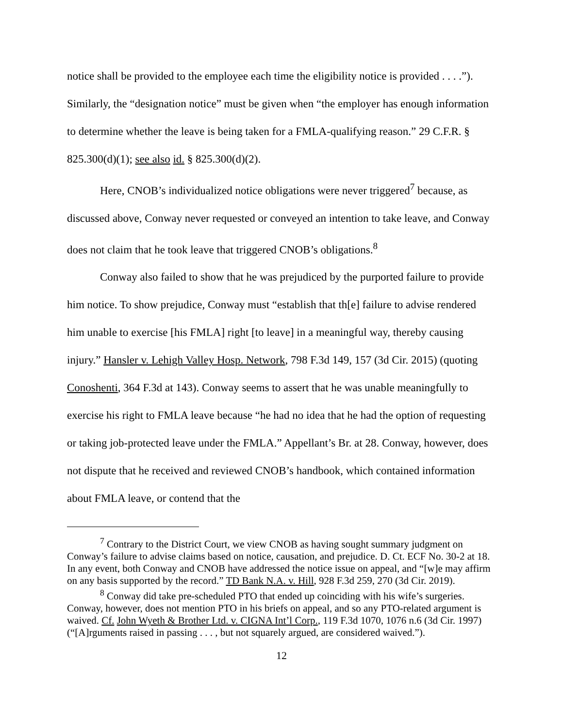notice shall be provided to the employee each time the eligibility notice is provided . . . .”). Similarly, the “designation notice” must be given when “the employer has enough information to determine whether the leave is being taken for a FMLA-qualifying reason.” 29 C.F.R. § 825.300(d)(1); see also id. § 825.300(d)(2).
Here, CNOB’s individualized notice obligations were never triggered<sup>7</sup> because, as discussed above, Conway never requested or conveyed an intention to take leave, and Conway does not claim that he took leave that triggered CNOB’s obligations.<sup>8</sup>
Conway also failed to show that he was prejudiced by the purported failure to provide him notice. To show prejudice, Conway must “establish that th[e] failure to advise rendered him unable to exercise [his FMLA] right [to leave] in a meaningful way, thereby causing injury.” Hansler v. Lehigh Valley Hosp. Network, 798 F.3d 149, 157 (3d Cir. 2015) (quoting Conoshenti, 364 F.3d at 143). Conway seems to assert that he was unable meaningfully to exercise his right to FMLA leave because “he had no idea that he had the option of requesting or taking job-protected leave under the FMLA.” Appellant’s Br. at 28. Conway, however, does not dispute that he received and reviewed CNOB’s handbook, which contained information about FMLA leave, or contend that the
<sup>7</sup> Contrary to the District Court, we view CNOB as having sought summary judgment on Conway’s failure to advise claims based on notice, causation, and prejudice. D. Ct. ECF No. 30-2 at 18. In any event, both Conway and CNOB have addressed the notice issue on appeal, and “[w]e may affirm on any basis supported by the record.” TD Bank N.A. v. Hill, 928 F.3d 259, 270 (3d Cir. 2019).
<sup>8</sup> Conway did take pre-scheduled PTO that ended up coinciding with his wife’s surgeries. Conway, however, does not mention PTO in his briefs on appeal, and so any PTO-related argument is waived. Cf. John Wyeth & Brother Ltd. v. CIGNA Int’l Corp., 119 F.3d 1070, 1076 n.6 (3d Cir. 1997) (“[A]rguments raised in passing . . . , but not squarely argued, are considered waived.”).
12